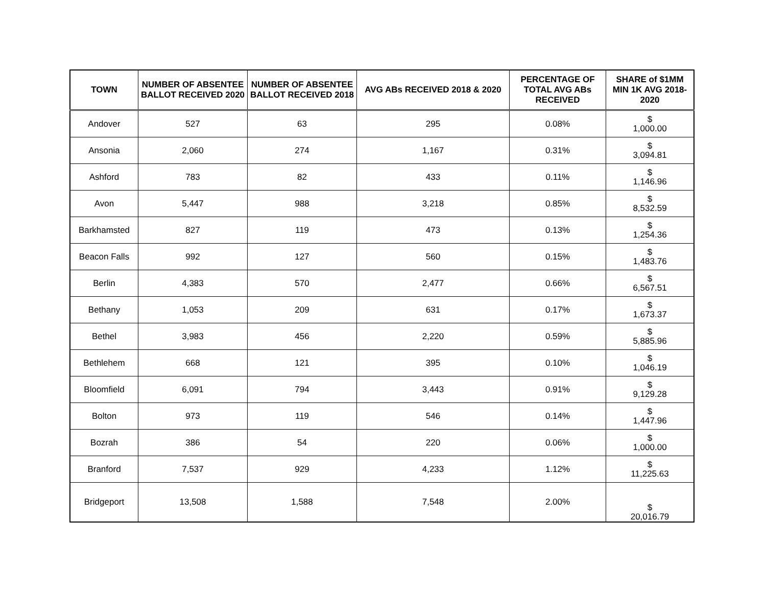| TOWN | NUMBER OF ABSENTEE BALLOT RECEIVED 2020 | NUMBER OF ABSENTEE BALLOT RECEIVED 2018 | AVG ABs RECEIVED 2018 & 2020 | PERCENTAGE OF TOTAL AVG ABs RECEIVED | SHARE of $1MM MIN 1K AVG 2018-2020 |
| --- | --- | --- | --- | --- | --- |
| Andover | 527 | 63 | 295 | 0.08% | $ 1,000.00 |
| Ansonia | 2,060 | 274 | 1,167 | 0.31% | $ 3,094.81 |
| Ashford | 783 | 82 | 433 | 0.11% | $ 1,146.96 |
| Avon | 5,447 | 988 | 3,218 | 0.85% | $ 8,532.59 |
| Barkhamsted | 827 | 119 | 473 | 0.13% | $ 1,254.36 |
| Beacon Falls | 992 | 127 | 560 | 0.15% | $ 1,483.76 |
| Berlin | 4,383 | 570 | 2,477 | 0.66% | $ 6,567.51 |
| Bethany | 1,053 | 209 | 631 | 0.17% | $ 1,673.37 |
| Bethel | 3,983 | 456 | 2,220 | 0.59% | $ 5,885.96 |
| Bethlehem | 668 | 121 | 395 | 0.10% | $ 1,046.19 |
| Bloomfield | 6,091 | 794 | 3,443 | 0.91% | $ 9,129.28 |
| Bolton | 973 | 119 | 546 | 0.14% | $ 1,447.96 |
| Bozrah | 386 | 54 | 220 | 0.06% | $ 1,000.00 |
| Branford | 7,537 | 929 | 4,233 | 1.12% | $ 11,225.63 |
| Bridgeport | 13,508 | 1,588 | 7,548 | 2.00% | $ 20,016.79 |